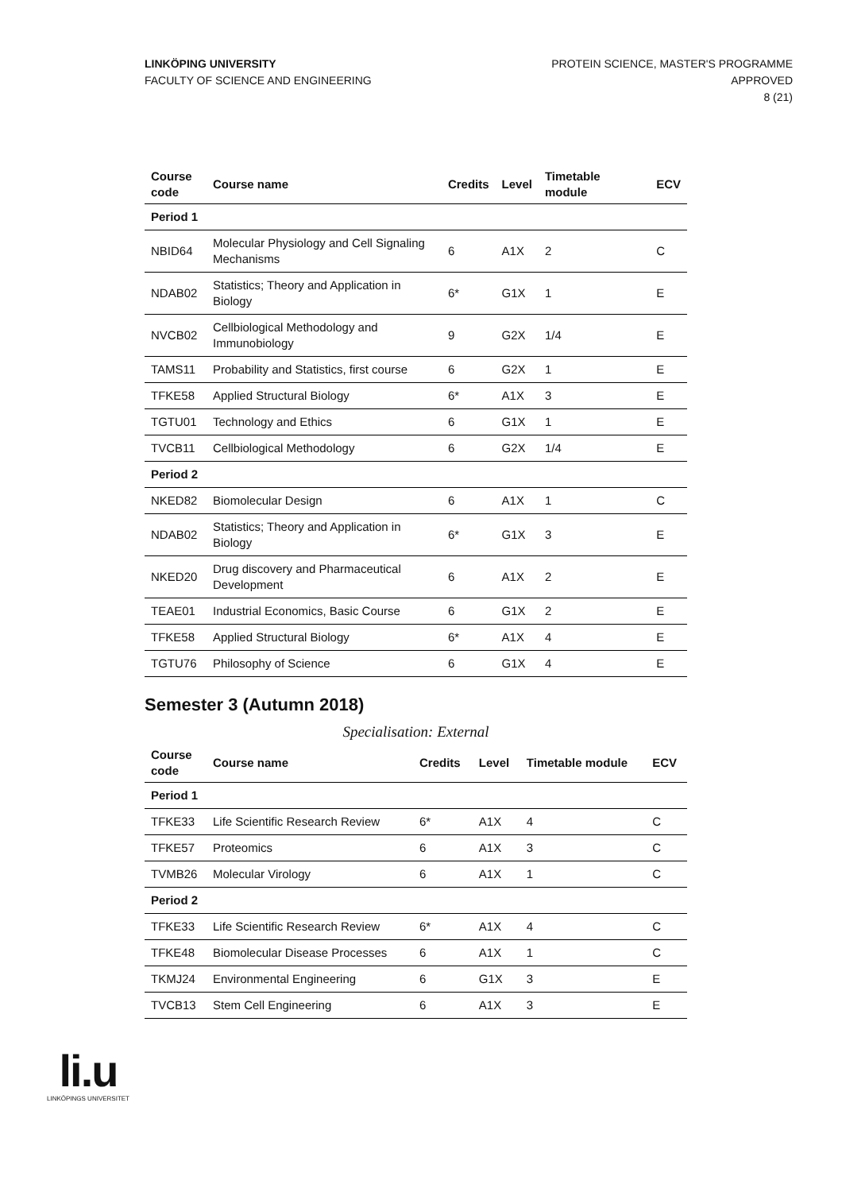LINKÖPING UNIVERSITY
FACULTY OF SCIENCE AND ENGINEERING
PROTEIN SCIENCE, MASTER'S PROGRAMME
APPROVED
8 (21)
| Course code | Course name | Credits | Level | Timetable module | ECV |
| --- | --- | --- | --- | --- | --- |
| Period 1 | | | | | |
| NBID64 | Molecular Physiology and Cell Signaling Mechanisms | 6 | A1X | 2 | C |
| NDAB02 | Statistics; Theory and Application in Biology | 6* | G1X | 1 | E |
| NVCB02 | Cellbiological Methodology and Immunobiology | 9 | G2X | 1/4 | E |
| TAMS11 | Probability and Statistics, first course | 6 | G2X | 1 | E |
| TFKE58 | Applied Structural Biology | 6* | A1X | 3 | E |
| TGTU01 | Technology and Ethics | 6 | G1X | 1 | E |
| TVCB11 | Cellbiological Methodology | 6 | G2X | 1/4 | E |
| Period 2 | | | | | |
| NKED82 | Biomolecular Design | 6 | A1X | 1 | C |
| NDAB02 | Statistics; Theory and Application in Biology | 6* | G1X | 3 | E |
| NKED20 | Drug discovery and Pharmaceutical Development | 6 | A1X | 2 | E |
| TEAE01 | Industrial Economics, Basic Course | 6 | G1X | 2 | E |
| TFKE58 | Applied Structural Biology | 6* | A1X | 4 | E |
| TGTU76 | Philosophy of Science | 6 | G1X | 4 | E |
Semester 3 (Autumn 2018)
Specialisation: External
| Course code | Course name | Credits | Level | Timetable module | ECV |
| --- | --- | --- | --- | --- | --- |
| Period 1 | | | | | |
| TFKE33 | Life Scientific Research Review | 6* | A1X | 4 | C |
| TFKE57 | Proteomics | 6 | A1X | 3 | C |
| TVMB26 | Molecular Virology | 6 | A1X | 1 | C |
| Period 2 | | | | | |
| TFKE33 | Life Scientific Research Review | 6* | A1X | 4 | C |
| TFKE48 | Biomolecular Disease Processes | 6 | A1X | 1 | C |
| TKMJ24 | Environmental Engineering | 6 | G1X | 3 | E |
| TVCB13 | Stem Cell Engineering | 6 | A1X | 3 | E |
li.u
LINKÖPINGS UNIVERSITET